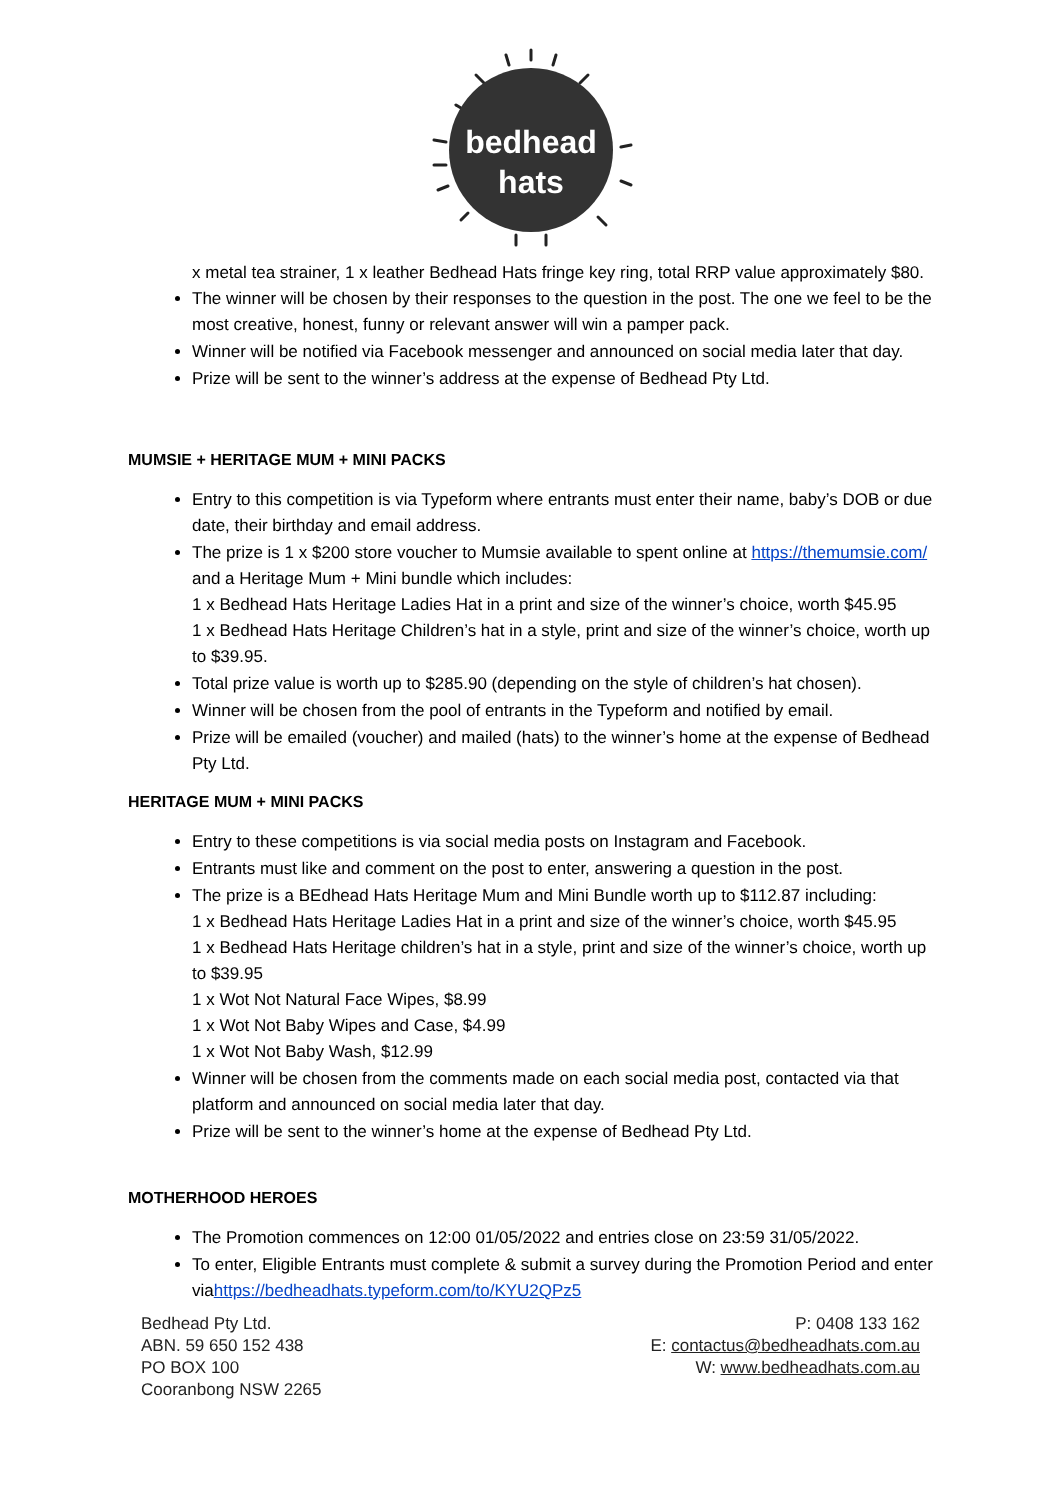bedhead
hats
x metal tea strainer, 1 x leather Bedhead Hats fringe key ring, total RRP value approximately $80.
The winner will be chosen by their responses to the question in the post. The one we feel to be the most creative, honest, funny or relevant answer will win a pamper pack.
Winner will be notified via Facebook messenger and announced on social media later that day.
Prize will be sent to the winner’s address at the expense of Bedhead Pty Ltd.
MUMSIE + HERITAGE MUM + MINI PACKS
Entry to this competition is via Typeform where entrants must enter their name, baby’s DOB or due date, their birthday and email address.
The prize is 1 x $200 store voucher to Mumsie available to spent online at https://themumsie.com/ and a Heritage Mum + Mini bundle which includes:
1 x Bedhead Hats Heritage Ladies Hat in a print and size of the winner’s choice, worth $45.95
1 x Bedhead Hats Heritage Children’s hat in a style, print and size of the winner’s choice, worth up to $39.95.
Total prize value is worth up to $285.90 (depending on the style of children’s hat chosen).
Winner will be chosen from the pool of entrants in the Typeform and notified by email.
Prize will be emailed (voucher) and mailed (hats) to the winner’s home at the expense of Bedhead Pty Ltd.
HERITAGE MUM + MINI PACKS
Entry to these competitions is via social media posts on Instagram and Facebook.
Entrants must like and comment on the post to enter, answering a question in the post.
The prize is a BEdhead Hats Heritage Mum and Mini Bundle worth up to $112.87 including:
1 x Bedhead Hats Heritage Ladies Hat in a print and size of the winner’s choice, worth $45.95
1 x Bedhead Hats Heritage children’s hat in a style, print and size of the winner’s choice, worth up to $39.95
1 x Wot Not Natural Face Wipes, $8.99
1 x Wot Not Baby Wipes and Case, $4.99
1 x Wot Not Baby Wash, $12.99
Winner will be chosen from the comments made on each social media post, contacted via that platform and announced on social media later that day.
Prize will be sent to the winner’s home at the expense of Bedhead Pty Ltd.
MOTHERHOOD HEROES
The Promotion commences on 12:00 01/05/2022 and entries close on 23:59 31/05/2022.
To enter, Eligible Entrants must complete & submit a survey during the Promotion Period and enter viahttps://bedheadhats.typeform.com/to/KYU2QPz5
Bedhead Pty Ltd.
ABN. 59 650 152 438
PO BOX 100
Cooranbong NSW 2265
P: 0408 133 162
E: contactus@bedheadhats.com.au
W: www.bedheadhats.com.au